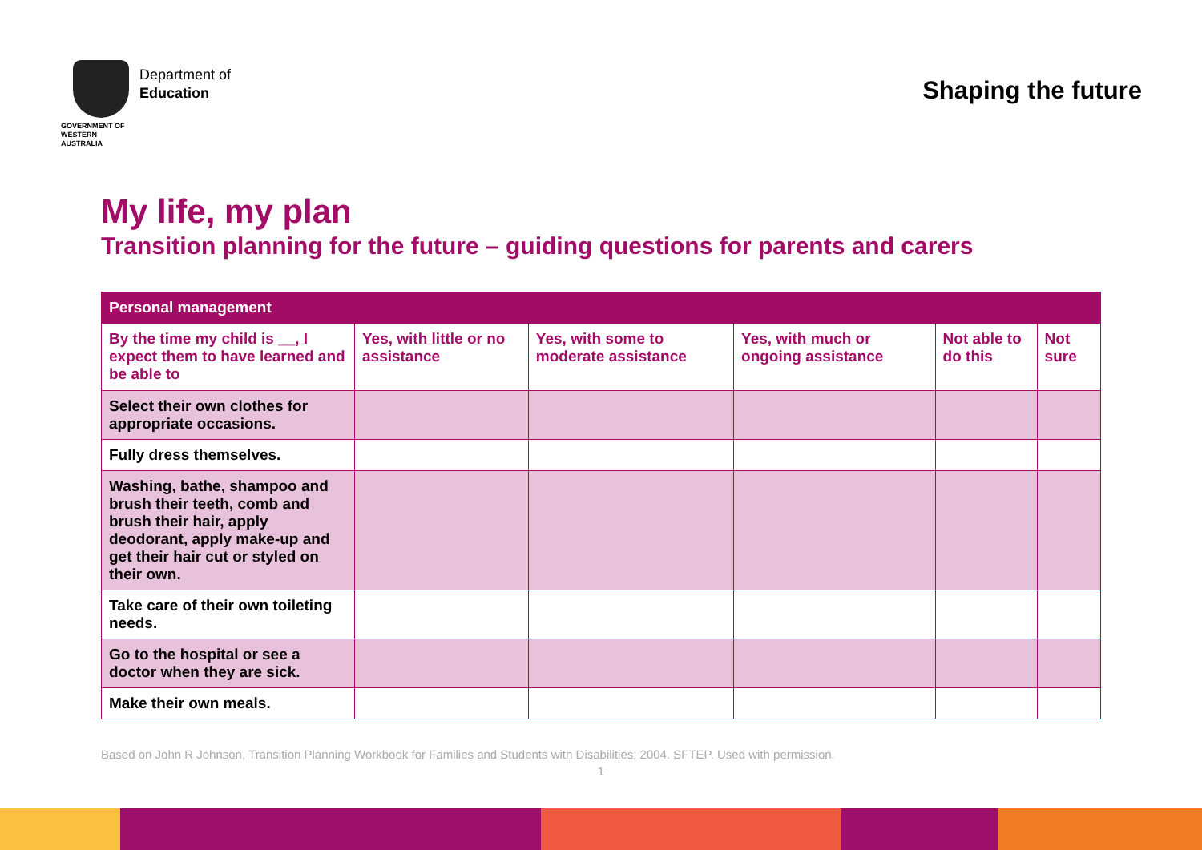GOVERNMENT OF
WESTERN AUSTRALIA
Department of
Education
Shaping the future
My life, my plan
Transition planning for the future – guiding questions for parents and carers
| Personal management | | | | | |
| --- | --- | --- | --- | --- | --- |
| By the time my child is __, I expect them to have learned and be able to | Yes, with little or no assistance | Yes, with some to moderate assistance | Yes, with much or ongoing assistance | Not able to do this | Not sure |
| Select their own clothes for appropriate occasions. | | | | | |
| Fully dress themselves. | | | | | |
| Washing, bathe, shampoo and brush their teeth, comb and brush their hair, apply deodorant, apply make-up and get their hair cut or styled on their own. | | | | | |
| Take care of their own toileting needs. | | | | | |
| Go to the hospital or see a doctor when they are sick. | | | | | |
| Make their own meals. | | | | | |
Based on John R Johnson, Transition Planning Workbook for Families and Students with Disabilities: 2004. SFTEP. Used with permission.
1